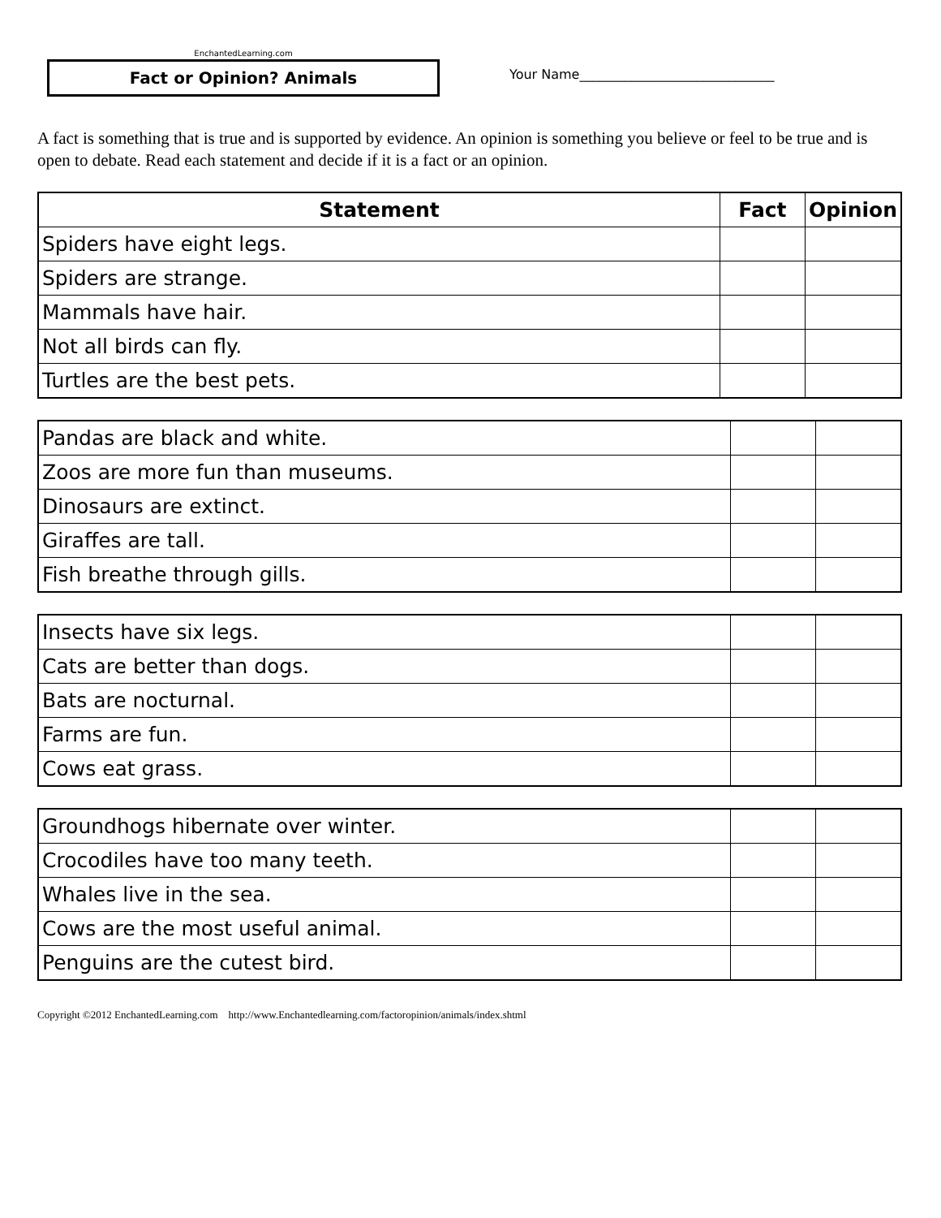EnchantedLearning.com
Fact or Opinion? Animals
Your Name______________________________
A fact is something that is true and is supported by evidence. An opinion is something you believe or feel to be true and is open to debate. Read each statement and decide if it is a fact or an opinion.
| Statement | Fact | Opinion |
| --- | --- | --- |
| Spiders have eight legs. | | |
| Spiders are strange. | | |
| Mammals have hair. | | |
| Not all birds can fly. | | |
| Turtles are the best pets. | | |
| Pandas are black and white. | | |
| Zoos are more fun than museums. | | |
| Dinosaurs are extinct. | | |
| Giraffes are tall. | | |
| Fish breathe through gills. | | |
| Insects have six legs. | | |
| Cats are better than dogs. | | |
| Bats are nocturnal. | | |
| Farms are fun. | | |
| Cows eat grass. | | |
| Groundhogs hibernate over winter. | | |
| Crocodiles have too many teeth. | | |
| Whales live in the sea. | | |
| Cows are the most useful animal. | | |
| Penguins are the cutest bird. | | |
Copyright ©2012 EnchantedLearning.com http://www.Enchantedlearning.com/factoropinion/animals/index.shtml